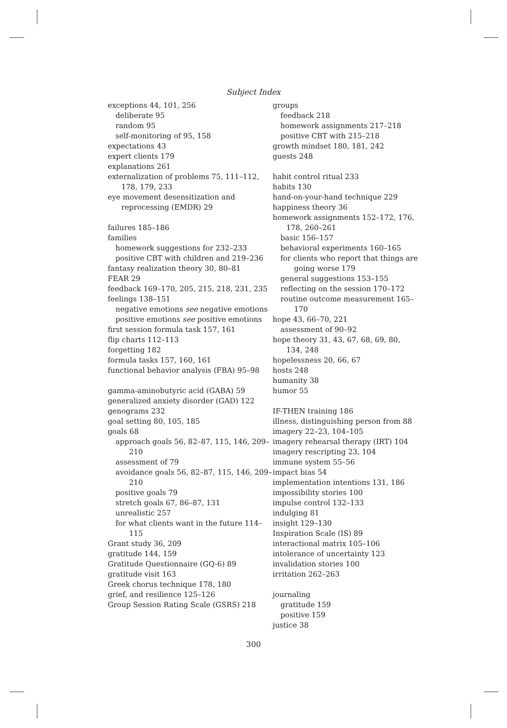Subject Index
exceptions 44, 101, 256
deliberate 95
random 95
self-monitoring of 95, 158
expectations 43
expert clients 179
explanations 261
externalization of problems 75, 111–112, 178, 179, 233
eye movement desensitization and reprocessing (EMDR) 29
failures 185–186
families
homework suggestions for 232–233
positive CBT with children and 219–236
fantasy realization theory 30, 80–81
FEAR 29
feedback 169–170, 205, 215, 218, 231, 235
feelings 138–151
negative emotions see negative emotions
positive emotions see positive emotions
first session formula task 157, 161
flip charts 112–113
forgetting 182
formula tasks 157, 160, 161
functional behavior analysis (FBA) 95–98
gamma-aminobutyric acid (GABA) 59
generalized anxiety disorder (GAD) 122
genograms 232
goal setting 80, 105, 185
goals 68
approach goals 56, 82–87, 115, 146, 209–210
assessment of 79
avoidance goals 56, 82–87, 115, 146, 209–210
positive goals 79
stretch goals 67, 86–87, 131
unrealistic 257
for what clients want in the future 114–115
Grant study 36, 209
gratitude 144, 159
Gratitude Questionnaire (GQ-6) 89
gratitude visit 163
Greek chorus technique 178, 180
grief, and resilience 125–126
Group Session Rating Scale (GSRS) 218
groups
feedback 218
homework assignments 217–218
positive CBT with 215–218
growth mindset 180, 181, 242
guests 248
habit control ritual 233
habits 130
hand-on-your-hand technique 229
happiness theory 36
homework assignments 152–172, 176, 178, 260–261
basic 156–157
behavioral experiments 160–165
for clients who report that things are going worse 179
general suggestions 153–155
reflecting on the session 170–172
routine outcome measurement 165–170
hope 43, 66–70, 221
assessment of 90–92
hope theory 31, 43, 67, 68, 69, 80, 134, 248
hopelessness 20, 66, 67
hosts 248
humanity 38
humor 55
IF-THEN training 186
illness, distinguishing person from 88
imagery 22–23, 104–105
imagery rehearsal therapy (IRT) 104
imagery rescripting 23, 104
immune system 55–56
impact bias 54
implementation intentions 131, 186
impossibility stories 100
impulse control 132–133
indulging 81
insight 129–130
Inspiration Scale (IS) 89
interactional matrix 105–106
intolerance of uncertainty 123
invalidation stories 100
irritation 262–263
journaling
gratitude 159
positive 159
justice 38
300